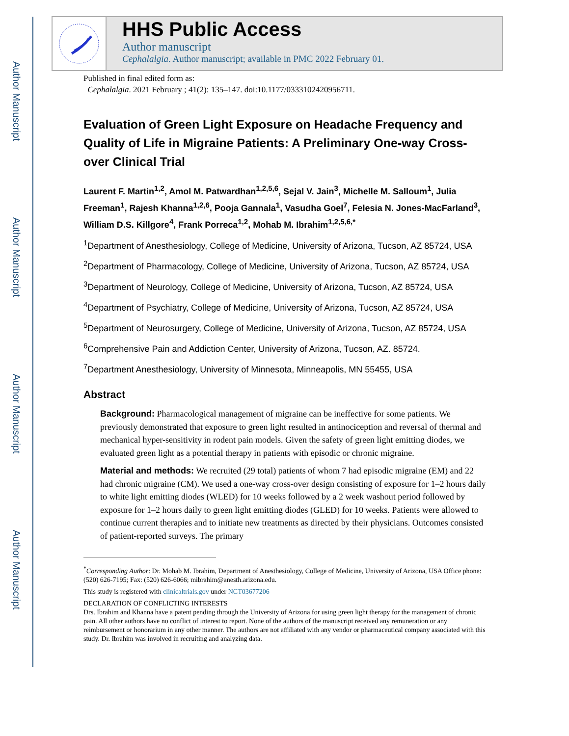Author Manuscript
Author Manuscript
Author Manuscript
Author Manuscript
HHS Public Access
Author manuscript
Cephalalgia. Author manuscript; available in PMC 2022 February 01.
Published in final edited form as:
Cephalalgia. 2021 February ; 41(2): 135–147. doi:10.1177/0333102420956711.
Evaluation of Green Light Exposure on Headache Frequency and Quality of Life in Migraine Patients: A Preliminary One-way Cross-over Clinical Trial
Laurent F. Martin<sup>1,2</sup>, Amol M. Patwardhan<sup>1,2,5,6</sup>, Sejal V. Jain<sup>3</sup>, Michelle M. Salloum<sup>1</sup>, Julia Freeman<sup>1</sup>, Rajesh Khanna<sup>1,2,6</sup>, Pooja Gannala<sup>1</sup>, Vasudha Goel<sup>7</sup>, Felesia N. Jones-MacFarland<sup>3</sup>, William D.S. Killgore<sup>4</sup>, Frank Porreca<sup>1,2</sup>, Mohab M. Ibrahim<sup>1,2,5,6,*</sup>
<sup>1</sup> Department of Anesthesiology, College of Medicine, University of Arizona, Tucson, AZ 85724, USA
<sup>2</sup> Department of Pharmacology, College of Medicine, University of Arizona, Tucson, AZ 85724, USA
<sup>3</sup> Department of Neurology, College of Medicine, University of Arizona, Tucson, AZ 85724, USA
<sup>4</sup> Department of Psychiatry, College of Medicine, University of Arizona, Tucson, AZ 85724, USA
<sup>5</sup> Department of Neurosurgery, College of Medicine, University of Arizona, Tucson, AZ 85724, USA
<sup>6</sup> Comprehensive Pain and Addiction Center, University of Arizona, Tucson, AZ. 85724.
<sup>7</sup> Department Anesthesiology, University of Minnesota, Minneapolis, MN 55455, USA
Abstract
Background: Pharmacological management of migraine can be ineffective for some patients. We previously demonstrated that exposure to green light resulted in antinociception and reversal of thermal and mechanical hyper-sensitivity in rodent pain models. Given the safety of green light emitting diodes, we evaluated green light as a potential therapy in patients with episodic or chronic migraine.
Material and methods: We recruited (29 total) patients of whom 7 had episodic migraine (EM) and 22 had chronic migraine (CM). We used a one-way cross-over design consisting of exposure for 1–2 hours daily to white light emitting diodes (WLED) for 10 weeks followed by a 2 week washout period followed by exposure for 1–2 hours daily to green light emitting diodes (GLED) for 10 weeks. Patients were allowed to continue current therapies and to initiate new treatments as directed by their physicians. Outcomes consisted of patient-reported surveys. The primary
<sup>*</sup> Corresponding Author: Dr. Mohab M. Ibrahim, Department of Anesthesiology, College of Medicine, University of Arizona, USA Office phone: (520) 626-7195; Fax: (520) 626-6066; mibrahim@anesth.arizona.edu.
This study is registered with clinicaltrials.gov under NCT03677206
DECLARATION OF CONFLICTING INTERESTS
Drs. Ibrahim and Khanna have a patent pending through the University of Arizona for using green light therapy for the management of chronic pain. All other authors have no conflict of interest to report. None of the authors of the manuscript received any remuneration or any reimbursement or honorarium in any other manner. The authors are not affiliated with any vendor or pharmaceutical company associated with this study. Dr. Ibrahim was involved in recruiting and analyzing data.